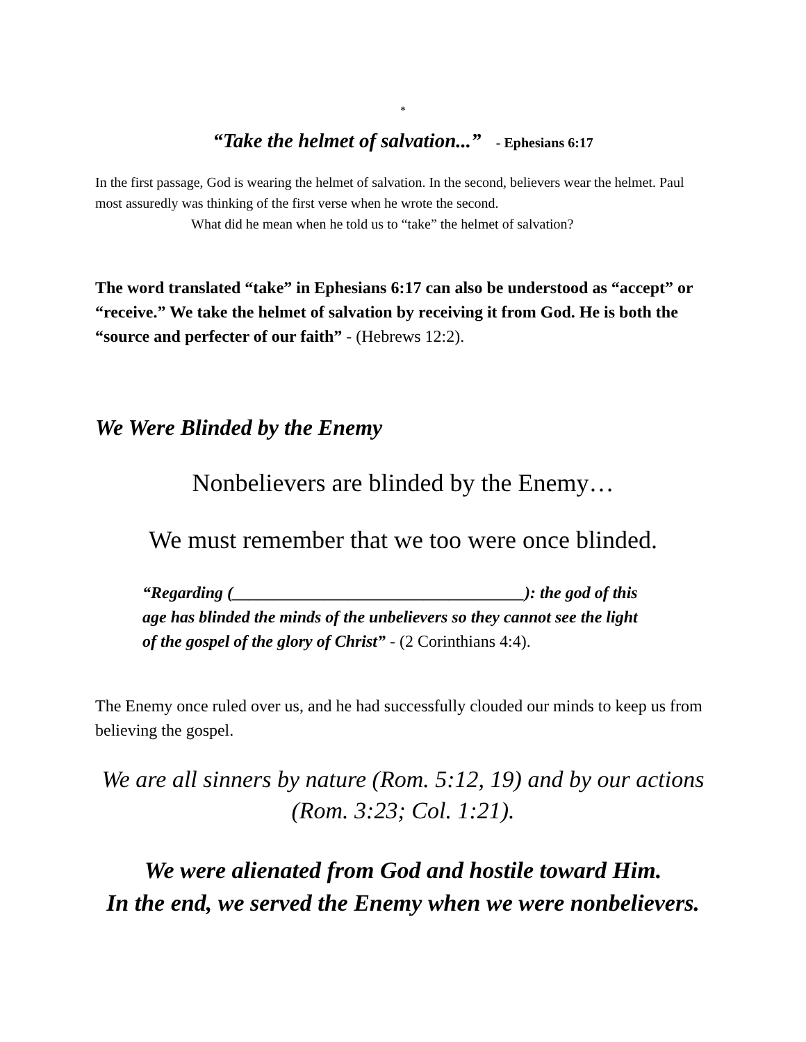*
“Take the helmet of salvation...” - Ephesians 6:17
In the first passage, God is wearing the helmet of salvation. In the second, believers wear the helmet. Paul most assuredly was thinking of the first verse when he wrote the second.
What did he mean when he told us to “take” the helmet of salvation?
The word translated “take” in Ephesians 6:17 can also be understood as “accept” or “receive.” We take the helmet of salvation by receiving it from God. He is both the “source and perfecter of our faith” - (Hebrews 12:2).
We Were Blinded by the Enemy
Nonbelievers are blinded by the Enemy…
We must remember that we too were once blinded.
“Regarding (___________________________________): the god of this age has blinded the minds of the unbelievers so they cannot see the light of the gospel of the glory of Christ” - (2 Corinthians 4:4).
The Enemy once ruled over us, and he had successfully clouded our minds to keep us from believing the gospel.
We are all sinners by nature (Rom. 5:12, 19) and by our actions (Rom. 3:23; Col. 1:21).
We were alienated from God and hostile toward Him.
In the end, we served the Enemy when we were nonbelievers.